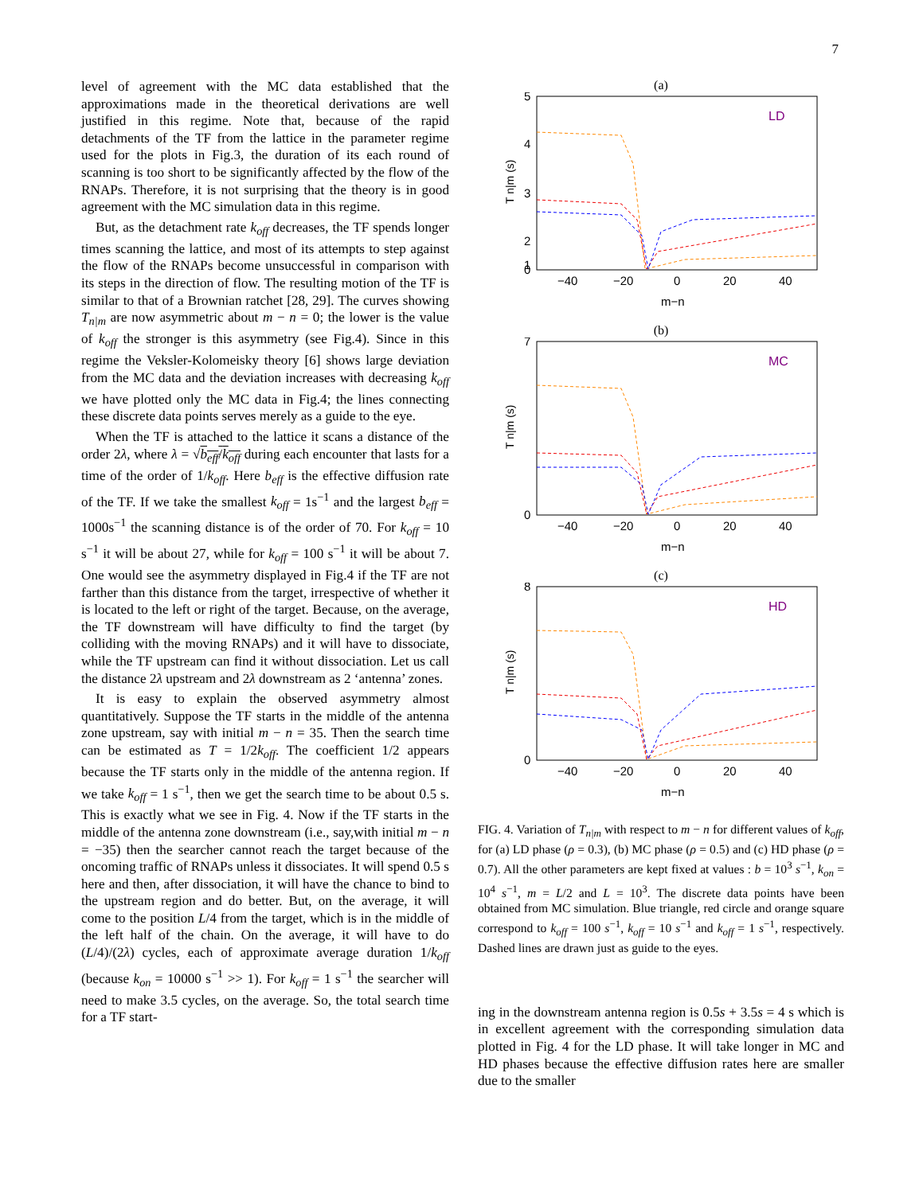7
level of agreement with the MC data established that the approximations made in the theoretical derivations are well justified in this regime. Note that, because of the rapid detachments of the TF from the lattice in the parameter regime used for the plots in Fig.3, the duration of its each round of scanning is too short to be significantly affected by the flow of the RNAPs. Therefore, it is not surprising that the theory is in good agreement with the MC simulation data in this regime.
But, as the detachment rate k<sub>off</sub> decreases, the TF spends longer times scanning the lattice, and most of its attempts to step against the flow of the RNAPs become unsuccessful in comparison with its steps in the direction of flow. The resulting motion of the TF is similar to that of a Brownian ratchet [28, 29]. The curves showing T<sub>n|m</sub> are now asymmetric about m − n = 0; the lower is the value of k<sub>off</sub> the stronger is this asymmetry (see Fig.4). Since in this regime the Veksler-Kolomeisky theory [6] shows large deviation from the MC data and the deviation increases with decreasing k<sub>off</sub> we have plotted only the MC data in Fig.4; the lines connecting these discrete data points serves merely as a guide to the eye.
When the TF is attached to the lattice it scans a distance of the order 2λ, where λ = √b<sub>eff</sub>/k<sub>off</sub> during each encounter that lasts for a time of the order of 1/k<sub>off</sub>. Here b<sub>eff</sub> is the effective diffusion rate of the TF. If we take the smallest k<sub>off</sub> = 1s<sup>−1</sup> and the largest b<sub>eff</sub> = 1000s<sup>−1</sup> the scanning distance is of the order of 70. For k<sub>off</sub> = 10 s<sup>−1</sup> it will be about 27, while for k<sub>off</sub> = 100 s<sup>−1</sup> it will be about 7. One would see the asymmetry displayed in Fig.4 if the TF are not farther than this distance from the target, irrespective of whether it is located to the left or right of the target. Because, on the average, the TF downstream will have difficulty to find the target (by colliding with the moving RNAPs) and it will have to dissociate, while the TF upstream can find it without dissociation. Let us call the distance 2λ upstream and 2λ downstream as 2 ‘antenna’ zones.
It is easy to explain the observed asymmetry almost quantitatively. Suppose the TF starts in the middle of the antenna zone upstream, say with initial m − n = 35. Then the search time can be estimated as T = 1/2k<sub>off</sub>. The coefficient 1/2 appears because the TF starts only in the middle of the antenna region. If we take k<sub>off</sub> = 1 s<sup>−1</sup>, then we get the search time to be about 0.5 s. This is exactly what we see in Fig. 4. Now if the TF starts in the middle of the antenna zone downstream (i.e., say,with initial m − n = −35) then the searcher cannot reach the target because of the oncoming traffic of RNAPs unless it dissociates. It will spend 0.5 s here and then, after dissociation, it will have the chance to bind to the upstream region and do better. But, on the average, it will come to the position L/4 from the target, which is in the middle of the left half of the chain. On the average, it will have to do (L/4)/(2λ) cycles, each of approximate average duration 1/k<sub>off</sub> (because k<sub>on</sub> = 10000 s<sup>−1</sup> >> 1). For k<sub>off</sub> = 1 s<sup>−1</sup> the searcher will need to make 3.5 cycles, on the average. So, the total search time for a TF start-
(a)
LD
5
4
3
2
1
0
−40
−20
0
20
40
m−n
T n|m (s)
(b)
MC
7
0
−40
−20
0
20
40
m−n
T n|m (s)
(c)
HD
8
0
−40
−20
0
20
40
m−n
T n|m (s)
FIG. 4. Variation of T<sub>n|m</sub> with respect to m − n for different values of k<sub>off</sub>, for (a) LD phase (ρ = 0.3), (b) MC phase (ρ = 0.5) and (c) HD phase (ρ = 0.7). All the other parameters are kept fixed at values : b = 10<sup>3</sup> s<sup>−1</sup>, k<sub>on</sub> = 10<sup>4</sup> s<sup>−1</sup>, m = L/2 and L = 10<sup>3</sup>. The discrete data points have been obtained from MC simulation. Blue triangle, red circle and orange square correspond to k<sub>off</sub> = 100 s<sup>−1</sup>, k<sub>off</sub> = 10 s<sup>−1</sup> and k<sub>off</sub> = 1 s<sup>−1</sup>, respectively. Dashed lines are drawn just as guide to the eyes.
ing in the downstream antenna region is 0.5s + 3.5s = 4 s which is in excellent agreement with the corresponding simulation data plotted in Fig. 4 for the LD phase. It will take longer in MC and HD phases because the effective diffusion rates here are smaller due to the smaller